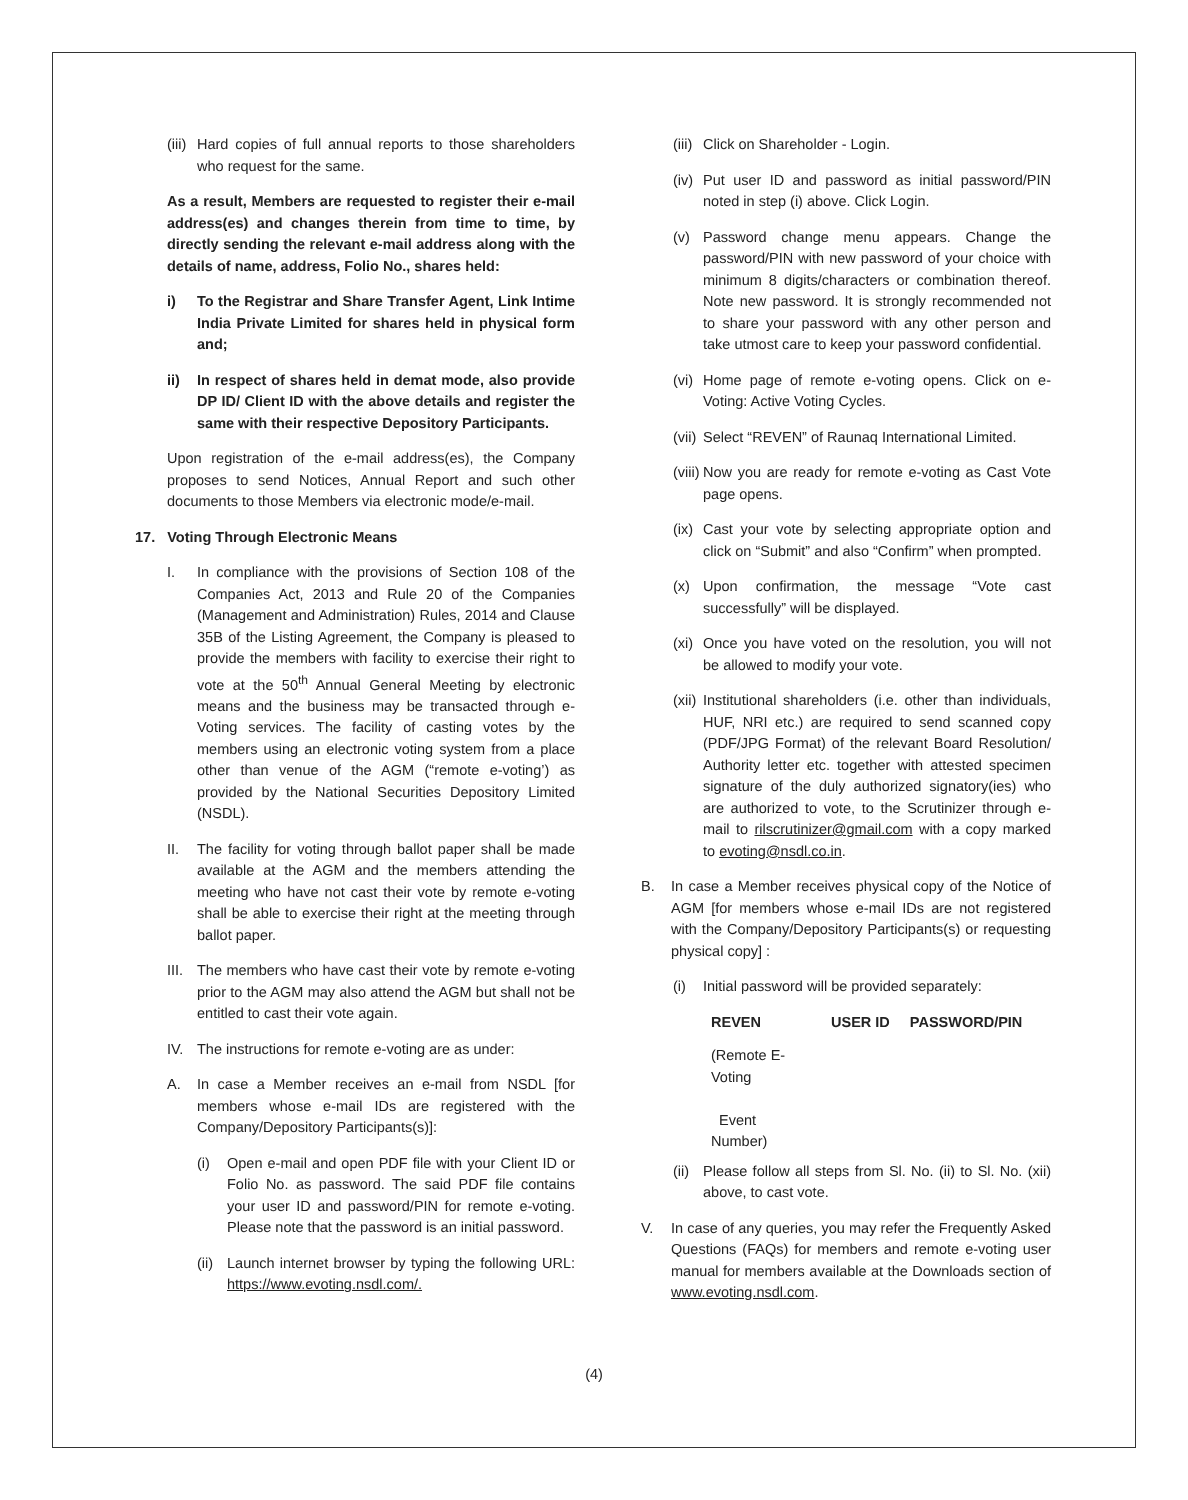(iii) Hard copies of full annual reports to those shareholders who request for the same.
As a result, Members are requested to register their e-mail address(es) and changes therein from time to time, by directly sending the relevant e-mail address along with the details of name, address, Folio No., shares held:
i) To the Registrar and Share Transfer Agent, Link Intime India Private Limited for shares held in physical form and;
ii) In respect of shares held in demat mode, also provide DP ID/ Client ID with the above details and register the same with their respective Depository Participants.
Upon registration of the e-mail address(es), the Company proposes to send Notices, Annual Report and such other documents to those Members via electronic mode/e-mail.
17. Voting Through Electronic Means
I. In compliance with the provisions of Section 108 of the Companies Act, 2013 and Rule 20 of the Companies (Management and Administration) Rules, 2014 and Clause 35B of the Listing Agreement, the Company is pleased to provide the members with facility to exercise their right to vote at the 50<sup>th</sup> Annual General Meeting by electronic means and the business may be transacted through e-Voting services. The facility of casting votes by the members using an electronic voting system from a place other than venue of the AGM (“remote e-voting’) as provided by the National Securities Depository Limited (NSDL).
II. The facility for voting through ballot paper shall be made available at the AGM and the members attending the meeting who have not cast their vote by remote e-voting shall be able to exercise their right at the meeting through ballot paper.
III. The members who have cast their vote by remote e-voting prior to the AGM may also attend the AGM but shall not be entitled to cast their vote again.
IV. The instructions for remote e-voting are as under:
A. In case a Member receives an e-mail from NSDL [for members whose e-mail IDs are registered with the Company/Depository Participants(s)]:
(i) Open e-mail and open PDF file with your Client ID or Folio No. as password. The said PDF file contains your user ID and password/PIN for remote e-voting. Please note that the password is an initial password.
(ii) Launch internet browser by typing the following URL: https://www.evoting.nsdl.com/.
(iii) Click on Shareholder - Login.
(iv) Put user ID and password as initial password/PIN noted in step (i) above. Click Login.
(v) Password change menu appears. Change the password/PIN with new password of your choice with minimum 8 digits/characters or combination thereof. Note new password. It is strongly recommended not to share your password with any other person and take utmost care to keep your password confidential.
(vi) Home page of remote e-voting opens. Click on e-Voting: Active Voting Cycles.
(vii) Select “REVEN” of Raunaq International Limited.
(viii) Now you are ready for remote e-voting as Cast Vote page opens.
(ix) Cast your vote by selecting appropriate option and click on “Submit” and also “Confirm” when prompted.
(x) Upon confirmation, the message “Vote cast successfully” will be displayed.
(xi) Once you have voted on the resolution, you will not be allowed to modify your vote.
(xii) Institutional shareholders (i.e. other than individuals, HUF, NRI etc.) are required to send scanned copy (PDF/JPG Format) of the relevant Board Resolution/ Authority letter etc. together with attested specimen signature of the duly authorized signatory(ies) who are authorized to vote, to the Scrutinizer through e-mail to rilscrutinizer@gmail.com with a copy marked to evoting@nsdl.co.in.
B. In case a Member receives physical copy of the Notice of AGM [for members whose e-mail IDs are not registered with the Company/Depository Participants(s) or requesting physical copy] :
(i) Initial password will be provided separately:
| REVEN | USER ID | PASSWORD/PIN |
| --- | --- | --- |
| (Remote E-Voting Event Number) | | |
(ii) Please follow all steps from Sl. No. (ii) to Sl. No. (xii) above, to cast vote.
V. In case of any queries, you may refer the Frequently Asked Questions (FAQs) for members and remote e-voting user manual for members available at the Downloads section of www.evoting.nsdl.com.
(4)